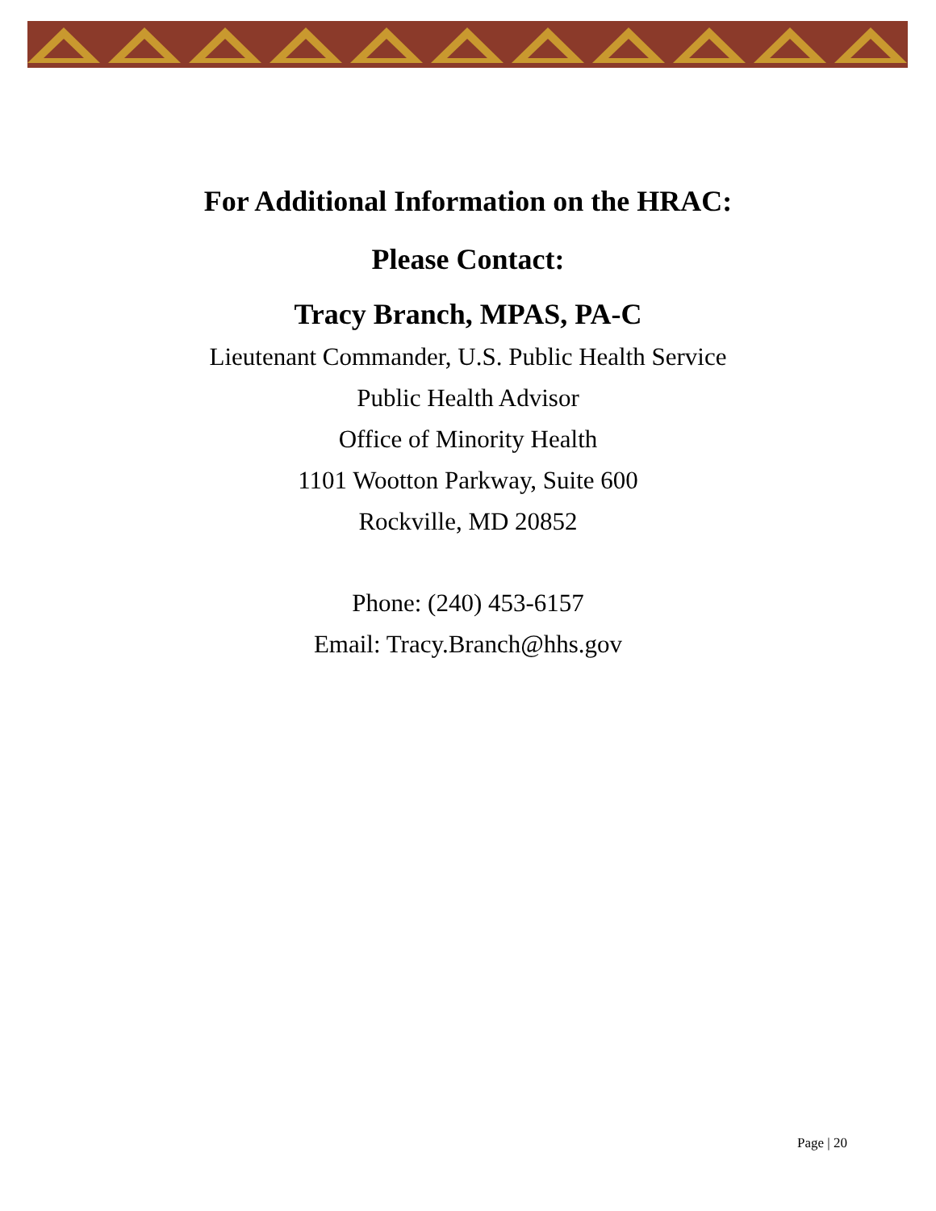For Additional Information on the HRAC:
Please Contact:
Tracy Branch, MPAS, PA-C
Lieutenant Commander, U.S. Public Health Service
Public Health Advisor
Office of Minority Health
1101 Wootton Parkway, Suite 600
Rockville, MD 20852
Phone: (240) 453-6157
Email: Tracy.Branch@hhs.gov
Page | 20